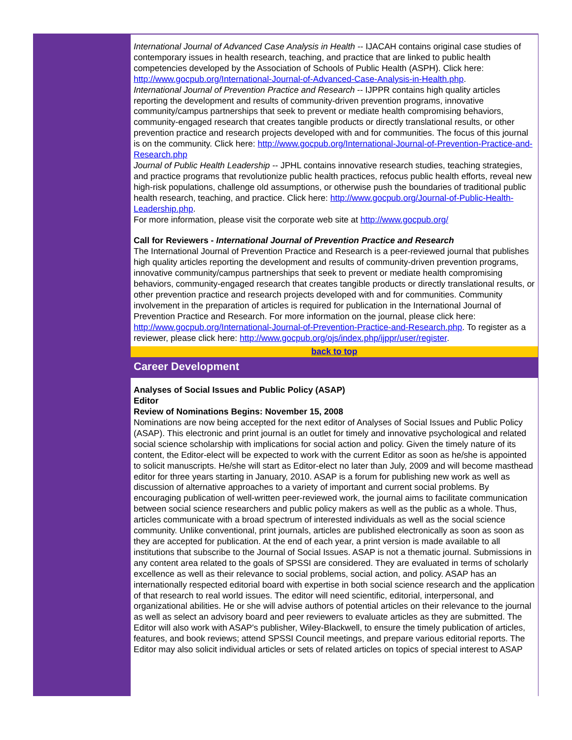International Journal of Advanced Case Analysis in Health -- IJACAH contains original case studies of contemporary issues in health research, teaching, and practice that are linked to public health competencies developed by the Association of Schools of Public Health (ASPH). Click here: http://www.gocpub.org/International-Journal-of-Advanced-Case-Analysis-in-Health.php.
International Journal of Prevention Practice and Research -- IJPPR contains high quality articles reporting the development and results of community-driven prevention programs, innovative community/campus partnerships that seek to prevent or mediate health compromising behaviors, community-engaged research that creates tangible products or directly translational results, or other prevention practice and research projects developed with and for communities. The focus of this journal is on the community. Click here: http://www.gocpub.org/International-Journal-of-Prevention-Practice-and-Research.php
Journal of Public Health Leadership -- JPHL contains innovative research studies, teaching strategies, and practice programs that revolutionize public health practices, refocus public health efforts, reveal new high-risk populations, challenge old assumptions, or otherwise push the boundaries of traditional public health research, teaching, and practice. Click here: http://www.gocpub.org/Journal-of-Public-Health-Leadership.php.
For more information, please visit the corporate web site at http://www.gocpub.org/
Call for Reviewers - International Journal of Prevention Practice and Research
The International Journal of Prevention Practice and Research is a peer-reviewed journal that publishes high quality articles reporting the development and results of community-driven prevention programs, innovative community/campus partnerships that seek to prevent or mediate health compromising behaviors, community-engaged research that creates tangible products or directly translational results, or other prevention practice and research projects developed with and for communities. Community involvement in the preparation of articles is required for publication in the International Journal of Prevention Practice and Research. For more information on the journal, please click here: http://www.gocpub.org/International-Journal-of-Prevention-Practice-and-Research.php. To register as a reviewer, please click here: http://www.gocpub.org/ojs/index.php/ijppr/user/register.
back to top
Career Development
Analyses of Social Issues and Public Policy (ASAP)
Editor
Review of Nominations Begins: November 15, 2008
Nominations are now being accepted for the next editor of Analyses of Social Issues and Public Policy (ASAP). This electronic and print journal is an outlet for timely and innovative psychological and related social science scholarship with implications for social action and policy. Given the timely nature of its content, the Editor-elect will be expected to work with the current Editor as soon as he/she is appointed to solicit manuscripts. He/she will start as Editor-elect no later than July, 2009 and will become masthead editor for three years starting in January, 2010. ASAP is a forum for publishing new work as well as discussion of alternative approaches to a variety of important and current social problems. By encouraging publication of well-written peer-reviewed work, the journal aims to facilitate communication between social science researchers and public policy makers as well as the public as a whole. Thus, articles communicate with a broad spectrum of interested individuals as well as the social science community. Unlike conventional, print journals, articles are published electronically as soon as soon as they are accepted for publication. At the end of each year, a print version is made available to all institutions that subscribe to the Journal of Social Issues. ASAP is not a thematic journal. Submissions in any content area related to the goals of SPSSI are considered. They are evaluated in terms of scholarly excellence as well as their relevance to social problems, social action, and policy. ASAP has an internationally respected editorial board with expertise in both social science research and the application of that research to real world issues. The editor will need scientific, editorial, interpersonal, and organizational abilities. He or she will advise authors of potential articles on their relevance to the journal as well as select an advisory board and peer reviewers to evaluate articles as they are submitted. The Editor will also work with ASAP's publisher, Wiley-Blackwell, to ensure the timely publication of articles, features, and book reviews; attend SPSSI Council meetings, and prepare various editorial reports. The Editor may also solicit individual articles or sets of related articles on topics of special interest to ASAP